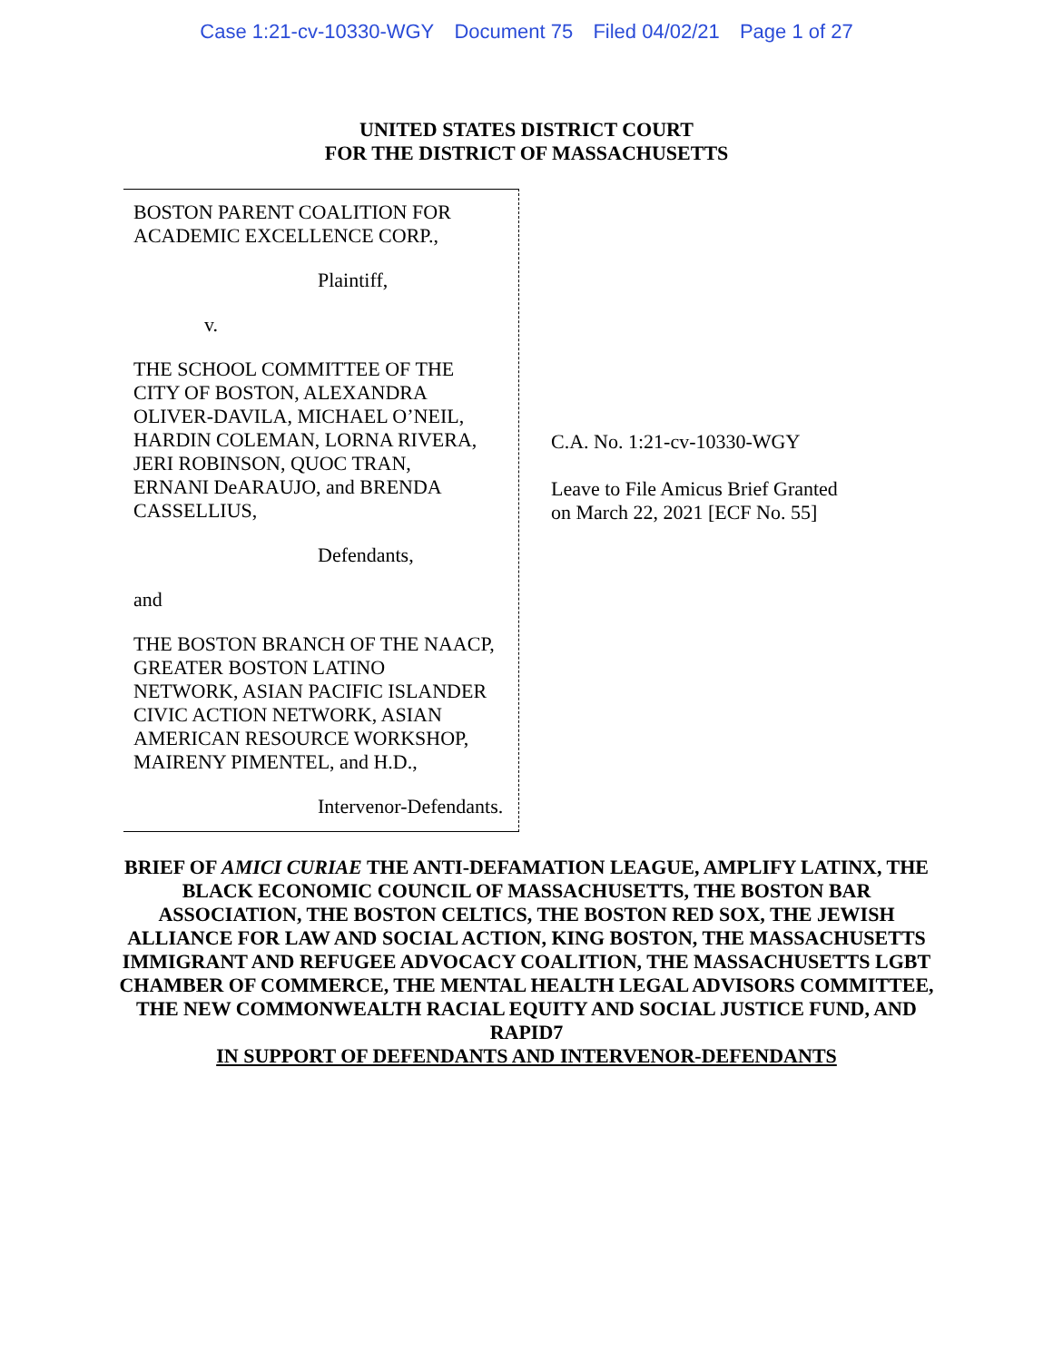Case 1:21-cv-10330-WGY Document 75 Filed 04/02/21 Page 1 of 27
UNITED STATES DISTRICT COURT
FOR THE DISTRICT OF MASSACHUSETTS
BOSTON PARENT COALITION FOR
ACADEMIC EXCELLENCE CORP.,
Plaintiff,
v.
THE SCHOOL COMMITTEE OF THE
CITY OF BOSTON, ALEXANDRA
OLIVER-DAVILA, MICHAEL O’NEIL,
HARDIN COLEMAN, LORNA RIVERA,
JERI ROBINSON, QUOC TRAN,
ERNANI DeARAUJO, and BRENDA
CASSELLIUS,
Defendants,
and
THE BOSTON BRANCH OF THE NAACP,
GREATER BOSTON LATINO
NETWORK, ASIAN PACIFIC ISLANDER
CIVIC ACTION NETWORK, ASIAN
AMERICAN RESOURCE WORKSHOP,
MAIRENY PIMENTEL, and H.D.,
Intervenor-Defendants.
C.A. No. 1:21-cv-10330-WGY
Leave to File Amicus Brief Granted
on March 22, 2021 [ECF No. 55]
BRIEF OF AMICI CURIAE THE ANTI-DEFAMATION LEAGUE, AMPLIFY LATINX, THE BLACK ECONOMIC COUNCIL OF MASSACHUSETTS, THE BOSTON BAR ASSOCIATION, THE BOSTON CELTICS, THE BOSTON RED SOX, THE JEWISH ALLIANCE FOR LAW AND SOCIAL ACTION, KING BOSTON, THE MASSACHUSETTS IMMIGRANT AND REFUGEE ADVOCACY COALITION, THE MASSACHUSETTS LGBT CHAMBER OF COMMERCE, THE MENTAL HEALTH LEGAL ADVISORS COMMITTEE, THE NEW COMMONWEALTH RACIAL EQUITY AND SOCIAL JUSTICE FUND, AND RAPID7
IN SUPPORT OF DEFENDANTS AND INTERVENOR-DEFENDANTS